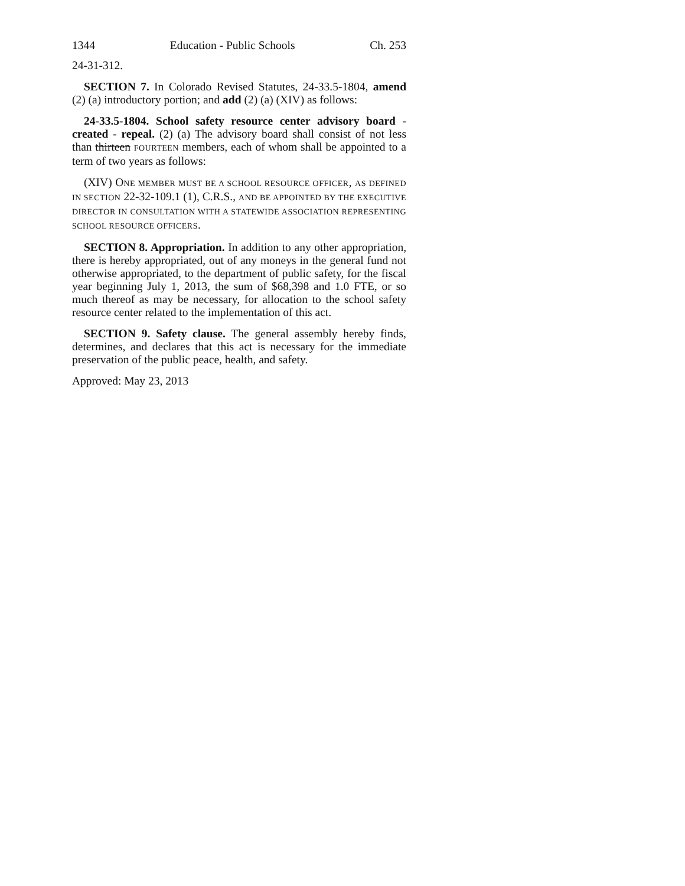1344 Education - Public Schools Ch. 253
24-31-312.
SECTION 7. In Colorado Revised Statutes, 24-33.5-1804, amend (2) (a) introductory portion; and add (2) (a) (XIV) as follows:
24-33.5-1804. School safety resource center advisory board - created - repeal. (2) (a) The advisory board shall consist of not less than thirteen FOURTEEN members, each of whom shall be appointed to a term of two years as follows:
(XIV) ONE MEMBER MUST BE A SCHOOL RESOURCE OFFICER, AS DEFINED IN SECTION 22-32-109.1 (1), C.R.S., AND BE APPOINTED BY THE EXECUTIVE DIRECTOR IN CONSULTATION WITH A STATEWIDE ASSOCIATION REPRESENTING SCHOOL RESOURCE OFFICERS.
SECTION 8. Appropriation. In addition to any other appropriation, there is hereby appropriated, out of any moneys in the general fund not otherwise appropriated, to the department of public safety, for the fiscal year beginning July 1, 2013, the sum of $68,398 and 1.0 FTE, or so much thereof as may be necessary, for allocation to the school safety resource center related to the implementation of this act.
SECTION 9. Safety clause. The general assembly hereby finds, determines, and declares that this act is necessary for the immediate preservation of the public peace, health, and safety.
Approved: May 23, 2013